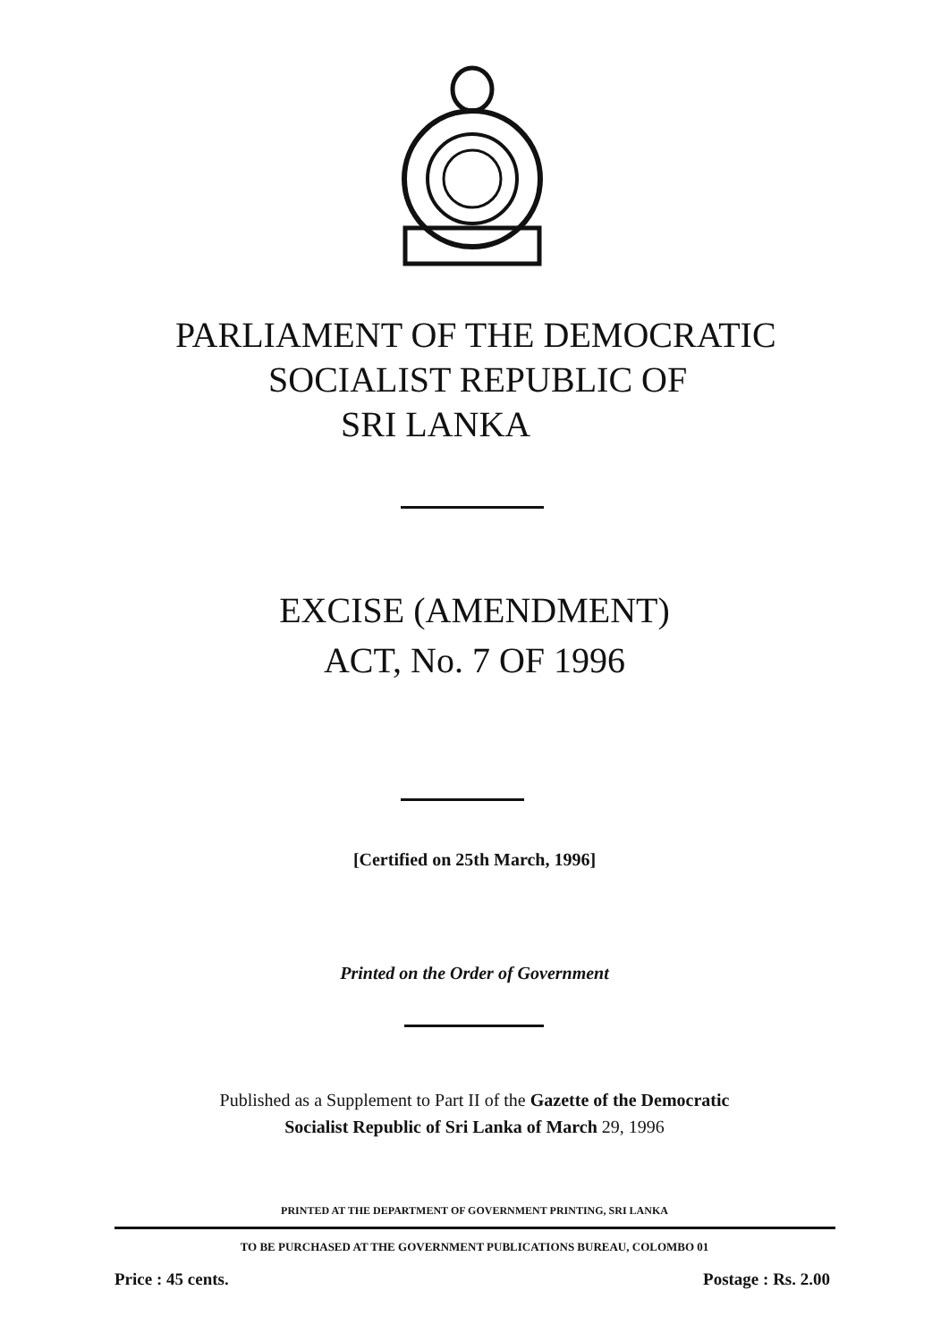PARLIAMENT OF THE DEMOCRATIC
SOCIALIST REPUBLIC OF
SRI LANKA
EXCISE (AMENDMENT)
ACT, No. 7 OF 1996
[Certified on 25th March, 1996]
Printed on the Order of Government
Published as a Supplement to Part II of the Gazette of the Democratic
Socialist Republic of Sri Lanka of March 29, 1996
PRINTED AT THE DEPARTMENT OF GOVERNMENT PRINTING, SRI LANKA
TO BE PURCHASED AT THE GOVERNMENT PUBLICATIONS BUREAU, COLOMBO 01
Price : 45 cents. Postage : Rs. 2.00